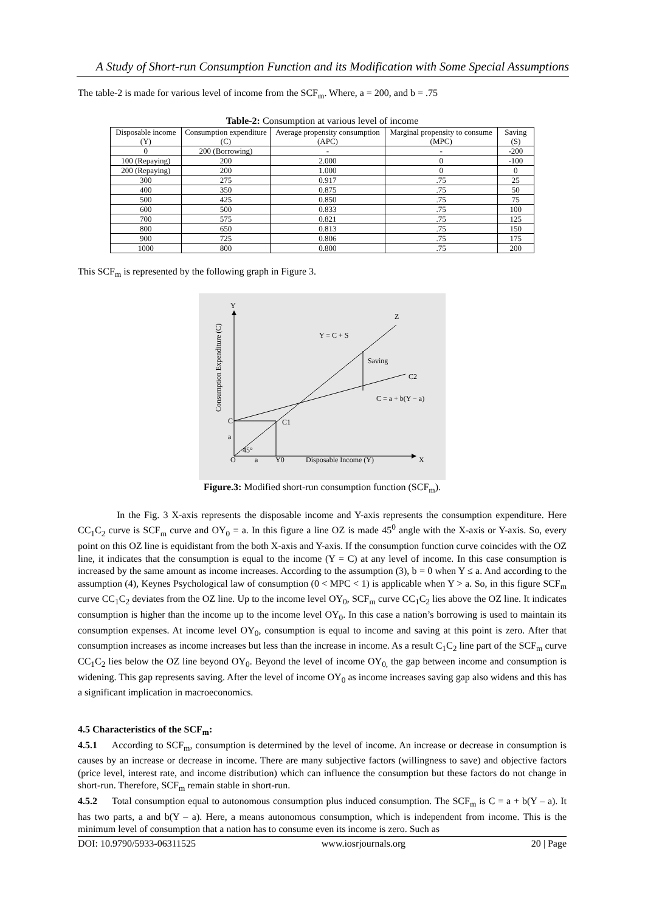A Study of Short-run Consumption Function and its Modification with Some Special Assumptions
The table-2 is made for various level of income from the SCF<sub>m</sub>. Where, a = 200, and b = .75
Table-2: Consumption at various level of income
| Disposable income (Y) | Consumption expenditure (C) | Average propensity consumption (APC) | Marginal propensity to consume (MPC) | Saving (S) |
| --- | --- | --- | --- | --- |
| 0 | 200 (Borrowing) | - | - | -200 |
| 100 (Repaying) | 200 | 2.000 | 0 | -100 |
| 200 (Repaying) | 200 | 1.000 | 0 | 0 |
| 300 | 275 | 0.917 | .75 | 25 |
| 400 | 350 | 0.875 | .75 | 50 |
| 500 | 425 | 0.850 | .75 | 75 |
| 600 | 500 | 0.833 | .75 | 100 |
| 700 | 575 | 0.821 | .75 | 125 |
| 800 | 650 | 0.813 | .75 | 150 |
| 900 | 725 | 0.806 | .75 | 175 |
| 1000 | 800 | 0.800 | .75 | 200 |
This SCF<sub>m</sub> is represented by the following graph in Figure 3.
Y
Z
X
O
a
Y0
Disposable Income (Y)
Y = C + S
Saving
C2
C = a + b(Y − a)
C1
C
a
45°
Consumption Expenditure (C)
Figure.3: Modified short-run consumption function (SCF<sub>m</sub>).
In the Fig. 3 X-axis represents the disposable income and Y-axis represents the consumption expenditure. Here CC<sub>1</sub>C<sub>2</sub> curve is SCF<sub>m</sub> curve and OY<sub>0</sub> = a. In this figure a line OZ is made 45<sup>0</sup> angle with the X-axis or Y-axis. So, every point on this OZ line is equidistant from the both X-axis and Y-axis. If the consumption function curve coincides with the OZ line, it indicates that the consumption is equal to the income (Y = C) at any level of income. In this case consumption is increased by the same amount as income increases. According to the assumption (3), b = 0 when Y ≤ a. And according to the assumption (4), Keynes Psychological law of consumption (0 < MPC < 1) is applicable when Y > a. So, in this figure SCF<sub>m</sub> curve CC<sub>1</sub>C<sub>2</sub> deviates from the OZ line. Up to the income level OY<sub>0</sub>, SCF<sub>m</sub> curve CC<sub>1</sub>C<sub>2</sub> lies above the OZ line. It indicates consumption is higher than the income up to the income level OY<sub>0</sub>. In this case a nation’s borrowing is used to maintain its consumption expenses. At income level OY<sub>0</sub>, consumption is equal to income and saving at this point is zero. After that consumption increases as income increases but less than the increase in income. As a result C<sub>1</sub>C<sub>2</sub> line part of the SCF<sub>m</sub> curve CC<sub>1</sub>C<sub>2</sub> lies below the OZ line beyond OY<sub>0</sub>. Beyond the level of income OY<sub>0,</sub> the gap between income and consumption is widening. This gap represents saving. After the level of income OY<sub>0</sub> as income increases saving gap also widens and this has a significant implication in macroeconomics.
4.5 Characteristics of the SCF<sub>m</sub>:
4.5.1 According to SCF<sub>m</sub>, consumption is determined by the level of income. An increase or decrease in consumption is causes by an increase or decrease in income. There are many subjective factors (willingness to save) and objective factors (price level, interest rate, and income distribution) which can influence the consumption but these factors do not change in short-run. Therefore, SCF<sub>m</sub> remain stable in short-run.
4.5.2 Total consumption equal to autonomous consumption plus induced consumption. The SCF<sub>m</sub> is C = a + b(Y – a). It has two parts, a and b(Y – a). Here, a means autonomous consumption, which is independent from income. This is the minimum level of consumption that a nation has to consume even its income is zero. Such as
DOI: 10.9790/5933-06311525 www.iosrjournals.org 20 | Page